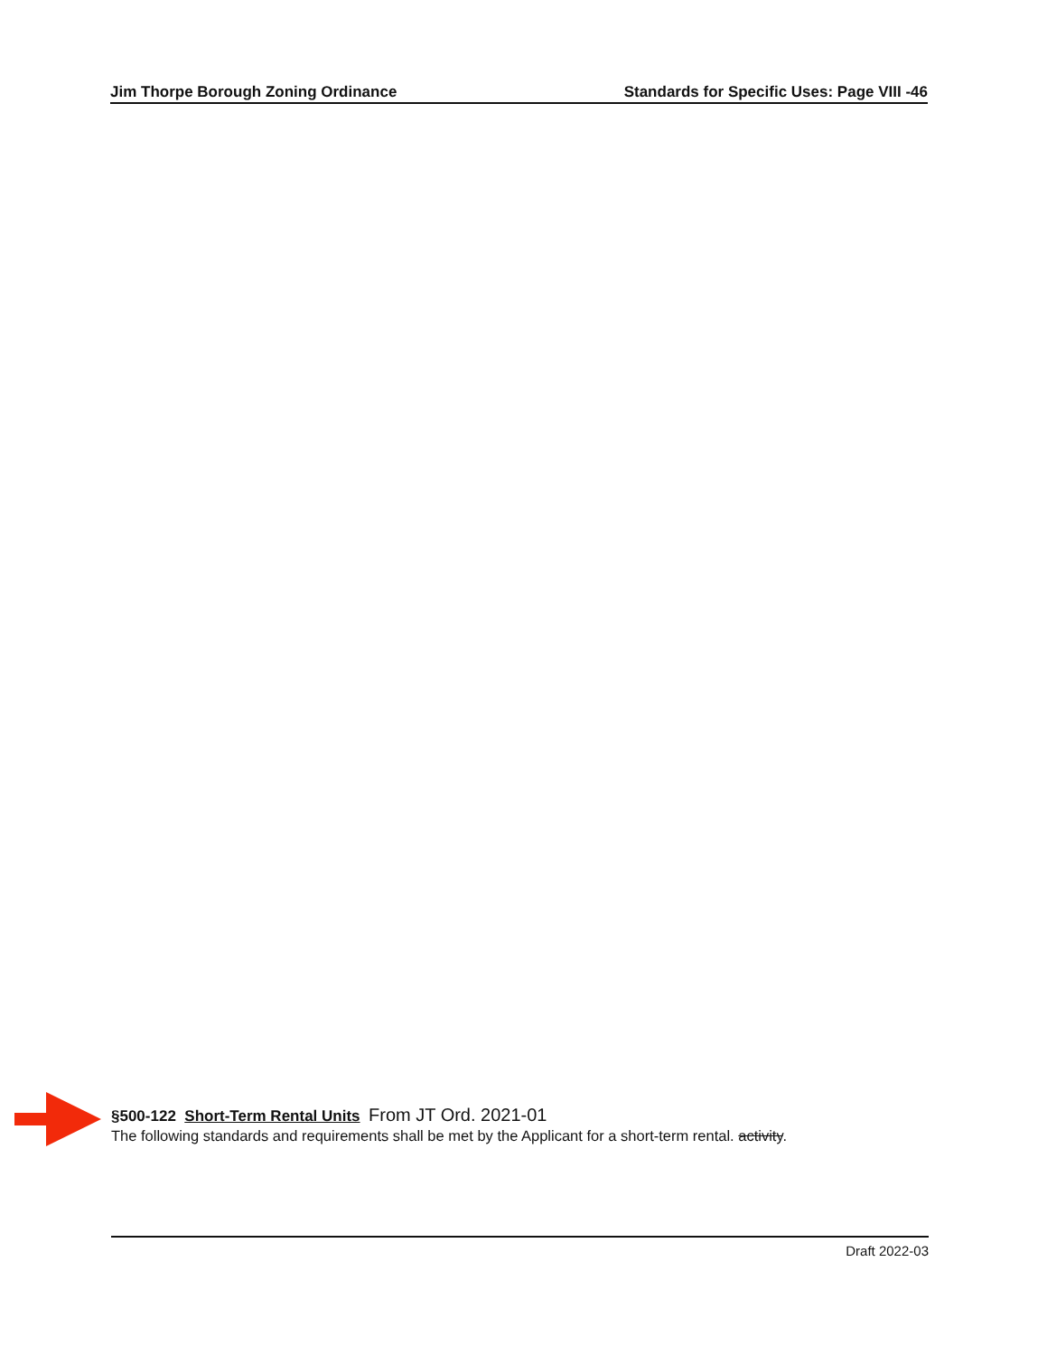Jim Thorpe Borough Zoning Ordinance Standards for Specific Uses: Page VIII -46
§500-122 Short-Term Rental Units From JT Ord. 2021-01
The following standards and requirements shall be met by the Applicant for a short-term rental. activity.
Draft 2022-03